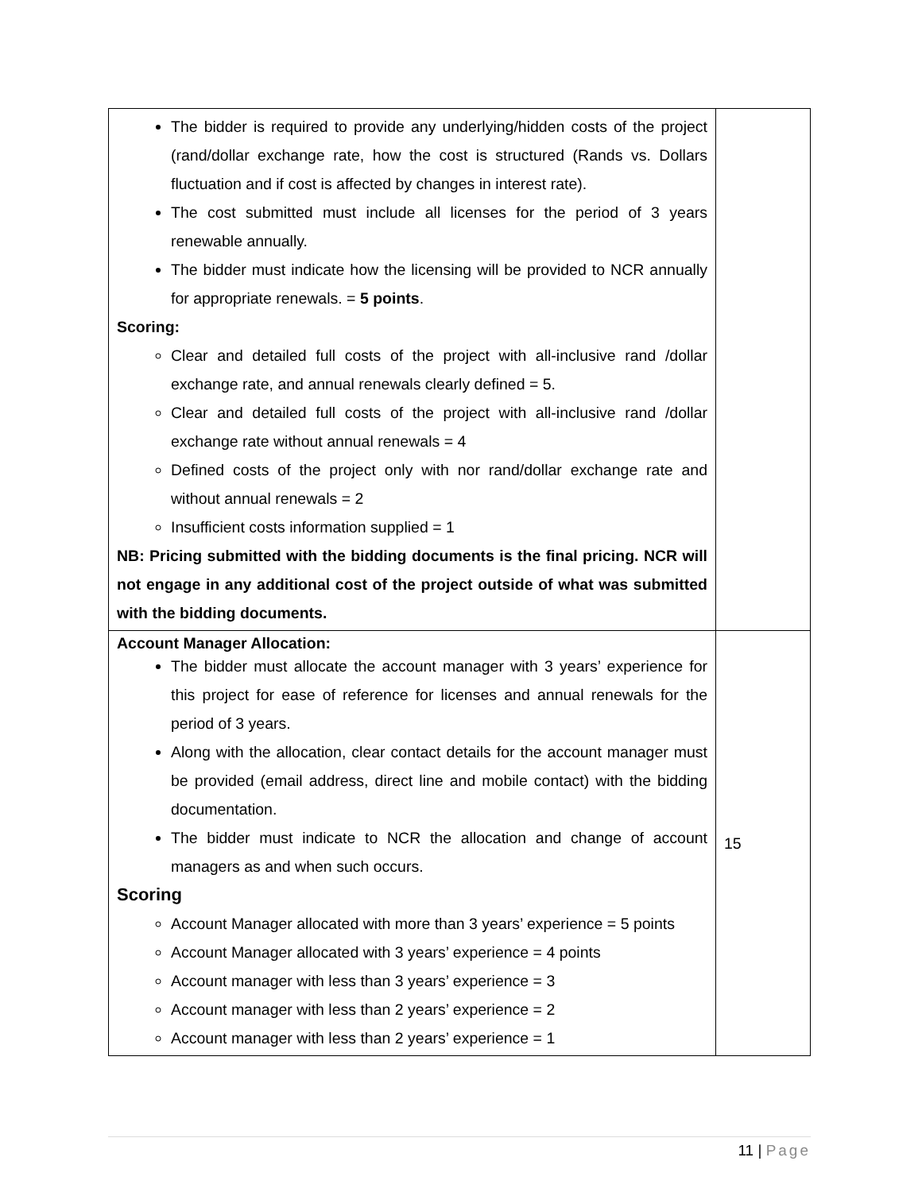| The bidder is required to provide any underlying/hidden costs of the project (rand/dollar exchange rate, how the cost is structured (Rands vs. Dollars fluctuation and if cost is affected by changes in interest rate). The cost submitted must include all licenses for the period of 3 years renewable annually. The bidder must indicate how the licensing will be provided to NCR annually for appropriate renewals. = 5 points . Scoring: Clear and detailed full costs of the project with all-inclusive rand /dollar exchange rate, and annual renewals clearly defined = 5. Clear and detailed full costs of the project with all-inclusive rand /dollar exchange rate without annual renewals = 4 Defined costs of the project only with nor rand/dollar exchange rate and without annual renewals = 2 Insufficient costs information supplied = 1 NB: Pricing submitted with the bidding documents is the final pricing. NCR will not engage in any additional cost of the project outside of what was submitted with the bidding documents. | |
| Account Manager Allocation: The bidder must allocate the account manager with 3 years’ experience for this project for ease of reference for licenses and annual renewals for the period of 3 years. Along with the allocation, clear contact details for the account manager must be provided (email address, direct line and mobile contact) with the bidding documentation. The bidder must indicate to NCR the allocation and change of account managers as and when such occurs. Scoring Account Manager allocated with more than 3 years’ experience = 5 points Account Manager allocated with 3 years’ experience = 4 points Account manager with less than 3 years’ experience = 3 Account manager with less than 2 years’ experience = 2 Account manager with less than 2 years’ experience = 1 | 15 |
11 | Page